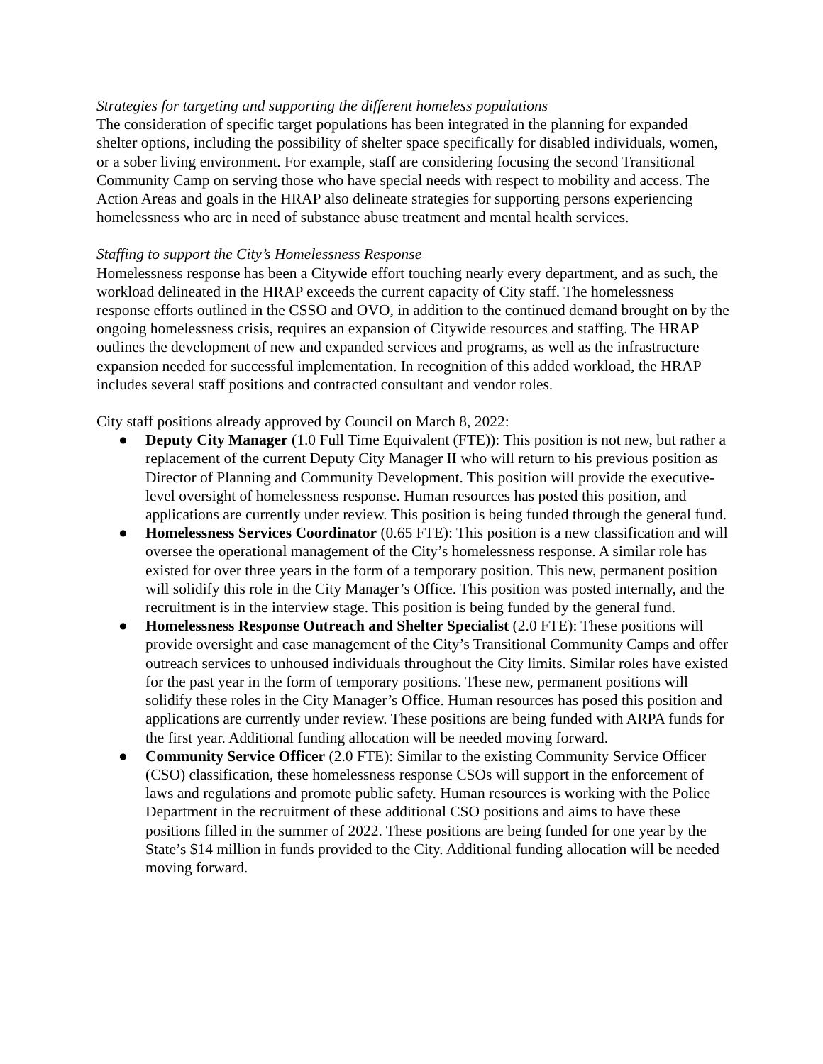Strategies for targeting and supporting the different homeless populations
The consideration of specific target populations has been integrated in the planning for expanded shelter options, including the possibility of shelter space specifically for disabled individuals, women, or a sober living environment. For example, staff are considering focusing the second Transitional Community Camp on serving those who have special needs with respect to mobility and access. The Action Areas and goals in the HRAP also delineate strategies for supporting persons experiencing homelessness who are in need of substance abuse treatment and mental health services.
Staffing to support the City’s Homelessness Response
Homelessness response has been a Citywide effort touching nearly every department, and as such, the workload delineated in the HRAP exceeds the current capacity of City staff. The homelessness response efforts outlined in the CSSO and OVO, in addition to the continued demand brought on by the ongoing homelessness crisis, requires an expansion of Citywide resources and staffing. The HRAP outlines the development of new and expanded services and programs, as well as the infrastructure expansion needed for successful implementation. In recognition of this added workload, the HRAP includes several staff positions and contracted consultant and vendor roles.
City staff positions already approved by Council on March 8, 2022:
● Deputy City Manager (1.0 Full Time Equivalent (FTE)): This position is not new, but rather a replacement of the current Deputy City Manager II who will return to his previous position as Director of Planning and Community Development. This position will provide the executive-level oversight of homelessness response. Human resources has posted this position, and applications are currently under review. This position is being funded through the general fund.
● Homelessness Services Coordinator (0.65 FTE): This position is a new classification and will oversee the operational management of the City’s homelessness response. A similar role has existed for over three years in the form of a temporary position. This new, permanent position will solidify this role in the City Manager’s Office. This position was posted internally, and the recruitment is in the interview stage. This position is being funded by the general fund.
● Homelessness Response Outreach and Shelter Specialist (2.0 FTE): These positions will provide oversight and case management of the City’s Transitional Community Camps and offer outreach services to unhoused individuals throughout the City limits. Similar roles have existed for the past year in the form of temporary positions. These new, permanent positions will solidify these roles in the City Manager’s Office. Human resources has posed this position and applications are currently under review. These positions are being funded with ARPA funds for the first year. Additional funding allocation will be needed moving forward.
● Community Service Officer (2.0 FTE): Similar to the existing Community Service Officer (CSO) classification, these homelessness response CSOs will support in the enforcement of laws and regulations and promote public safety. Human resources is working with the Police Department in the recruitment of these additional CSO positions and aims to have these positions filled in the summer of 2022. These positions are being funded for one year by the State’s $14 million in funds provided to the City. Additional funding allocation will be needed moving forward.